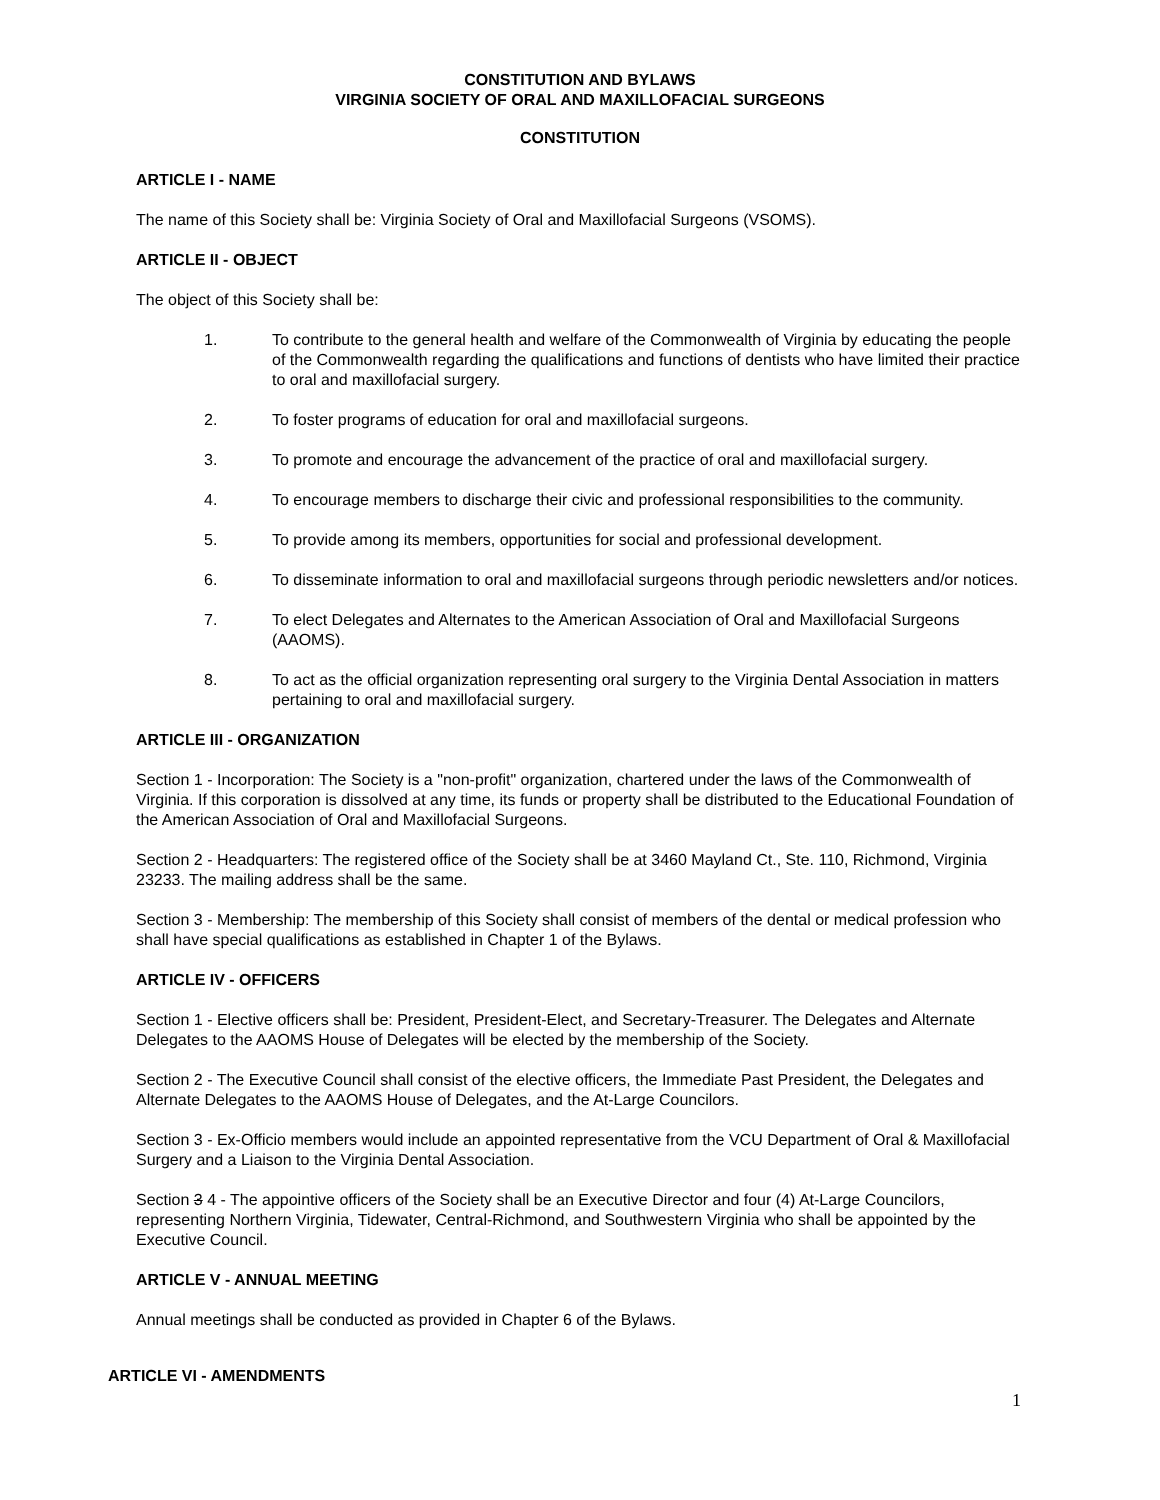CONSTITUTION AND BYLAWS
VIRGINIA SOCIETY OF ORAL AND MAXILLOFACIAL SURGEONS
CONSTITUTION
ARTICLE I - NAME
The name of this Society shall be: Virginia Society of Oral and Maxillofacial Surgeons (VSOMS).
ARTICLE II - OBJECT
The object of this Society shall be:
1. To contribute to the general health and welfare of the Commonwealth of Virginia by educating the people of the Commonwealth regarding the qualifications and functions of dentists who have limited their practice to oral and maxillofacial surgery.
2. To foster programs of education for oral and maxillofacial surgeons.
3. To promote and encourage the advancement of the practice of oral and maxillofacial surgery.
4. To encourage members to discharge their civic and professional responsibilities to the community.
5. To provide among its members, opportunities for social and professional development.
6. To disseminate information to oral and maxillofacial surgeons through periodic newsletters and/or notices.
7. To elect Delegates and Alternates to the American Association of Oral and Maxillofacial Surgeons (AAOMS).
8. To act as the official organization representing oral surgery to the Virginia Dental Association in matters pertaining to oral and maxillofacial surgery.
ARTICLE III - ORGANIZATION
Section 1 - Incorporation: The Society is a "non-profit" organization, chartered under the laws of the Commonwealth of Virginia. If this corporation is dissolved at any time, its funds or property shall be distributed to the Educational Foundation of the American Association of Oral and Maxillofacial Surgeons.
Section 2 - Headquarters: The registered office of the Society shall be at 3460 Mayland Ct., Ste. 110, Richmond, Virginia 23233. The mailing address shall be the same.
Section 3 - Membership: The membership of this Society shall consist of members of the dental or medical profession who shall have special qualifications as established in Chapter 1 of the Bylaws.
ARTICLE IV - OFFICERS
Section 1 - Elective officers shall be: President, President-Elect, and Secretary-Treasurer. The Delegates and Alternate Delegates to the AAOMS House of Delegates will be elected by the membership of the Society.
Section 2 - The Executive Council shall consist of the elective officers, the Immediate Past President, the Delegates and Alternate Delegates to the AAOMS House of Delegates, and the At-Large Councilors.
Section 3 - Ex-Officio members would include an appointed representative from the VCU Department of Oral & Maxillofacial Surgery and a Liaison to the Virginia Dental Association.
Section 3 4 - The appointive officers of the Society shall be an Executive Director and four (4) At-Large Councilors, representing Northern Virginia, Tidewater, Central-Richmond, and Southwestern Virginia who shall be appointed by the Executive Council.
ARTICLE V - ANNUAL MEETING
Annual meetings shall be conducted as provided in Chapter 6 of the Bylaws.
ARTICLE VI - AMENDMENTS
1